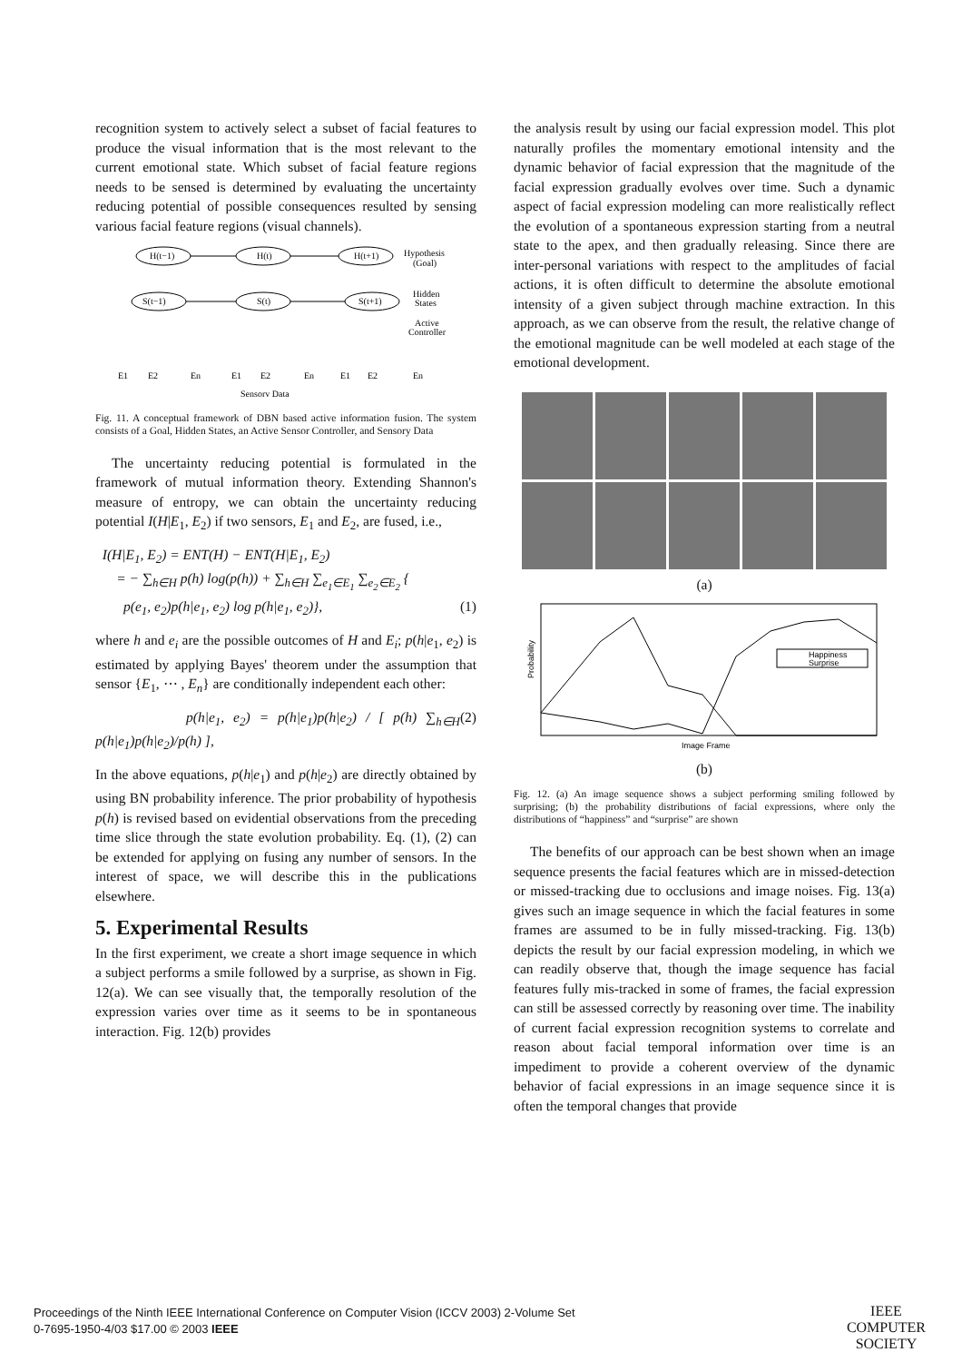recognition system to actively select a subset of facial features to produce the visual information that is the most relevant to the current emotional state. Which subset of facial feature regions needs to be sensed is determined by evaluating the uncertainty reducing potential of possible consequences resulted by sensing various facial feature regions (visual channels).
H(t−1)
H(t)
H(t+1)
S(t−1)
S(t)
S(t+1)
Hypothesis
(Goal)
Hidden
States
Active
Controller
E1
E2
En
E1
E2
En
E1
E2
En
Sensory Data
Fig. 11. A conceptual framework of DBN based active information fusion. The system consists of a Goal, Hidden States, an Active Sensor Controller, and Sensory Data
The uncertainty reducing potential is formulated in the framework of mutual information theory. Extending Shannon's measure of entropy, we can obtain the uncertainty reducing potential I(H|E<sub>1</sub>, E<sub>2</sub>) if two sensors, E<sub>1</sub> and E<sub>2</sub>, are fused, i.e.,
I(H|E<sub>1</sub>, E<sub>2</sub>) = ENT(H) − ENT(H|E<sub>1</sub>, E<sub>2</sub>)
= − ∑<sub>h∈H</sub> p(h) log(p(h)) + ∑<sub>h∈H</sub> ∑<sub>e<sub>1</sub>∈E<sub>1</sub></sub> ∑<sub>e<sub>2</sub>∈E<sub>2</sub></sub> {
p(e<sub>1</sub>, e<sub>2</sub>)p(h|e<sub>1</sub>, e<sub>2</sub>) log p(h|e<sub>1</sub>, e<sub>2</sub>)}, (1)
where h and e<sub>i</sub> are the possible outcomes of H and E<sub>i</sub>; p(h|e<sub>1</sub>, e<sub>2</sub>) is estimated by applying Bayes' theorem under the assumption that sensor {E<sub>1</sub>, ⋯ , E<sub>n</sub>} are conditionally independent each other:
p(h|e<sub>1</sub>, e<sub>2</sub>) = p(h|e<sub>1</sub>)p(h|e<sub>2</sub>) / [ p(h) ∑<sub>h∈H</sub> p(h|e<sub>1</sub>)p(h|e<sub>2</sub>)/p(h) ], (2)
In the above equations, p(h|e<sub>1</sub>) and p(h|e<sub>2</sub>) are directly obtained by using BN probability inference. The prior probability of hypothesis p(h) is revised based on evidential observations from the preceding time slice through the state evolution probability. Eq. (1), (2) can be extended for applying on fusing any number of sensors. In the interest of space, we will describe this in the publications elsewhere.
5. Experimental Results
In the first experiment, we create a short image sequence in which a subject performs a smile followed by a surprise, as shown in Fig. 12(a). We can see visually that, the temporally resolution of the expression varies over time as it seems to be in spontaneous interaction. Fig. 12(b) provides
the analysis result by using our facial expression model. This plot naturally profiles the momentary emotional intensity and the dynamic behavior of facial expression that the magnitude of the facial expression gradually evolves over time. Such a dynamic aspect of facial expression modeling can more realistically reflect the evolution of a spontaneous expression starting from a neutral state to the apex, and then gradually releasing. Since there are inter-personal variations with respect to the amplitudes of facial actions, it is often difficult to determine the absolute emotional intensity of a given subject through machine extraction. In this approach, as we can observe from the result, the relative change of the emotional magnitude can be well modeled at each stage of the emotional development.
(a)
Happiness
Surprise
Probability
Image Frame
(b)
Fig. 12. (a) An image sequence shows a subject performing smiling followed by surprising; (b) the probability distributions of facial expressions, where only the distributions of “happiness” and “surprise” are shown
The benefits of our approach can be best shown when an image sequence presents the facial features which are in missed-detection or missed-tracking due to occlusions and image noises. Fig. 13(a) gives such an image sequence in which the facial features in some frames are assumed to be in fully missed-tracking. Fig. 13(b) depicts the result by our facial expression modeling, in which we can readily observe that, though the image sequence has facial features fully mis-tracked in some of frames, the facial expression can still be assessed correctly by reasoning over time. The inability of current facial expression recognition systems to correlate and reason about facial temporal information over time is an impediment to provide a coherent overview of the dynamic behavior of facial expressions in an image sequence since it is often the temporal changes that provide
Proceedings of the Ninth IEEE International Conference on Computer Vision (ICCV 2003) 2-Volume Set
0-7695-1950-4/03 $17.00 © 2003 IEEE
IEEE
COMPUTER
SOCIETY